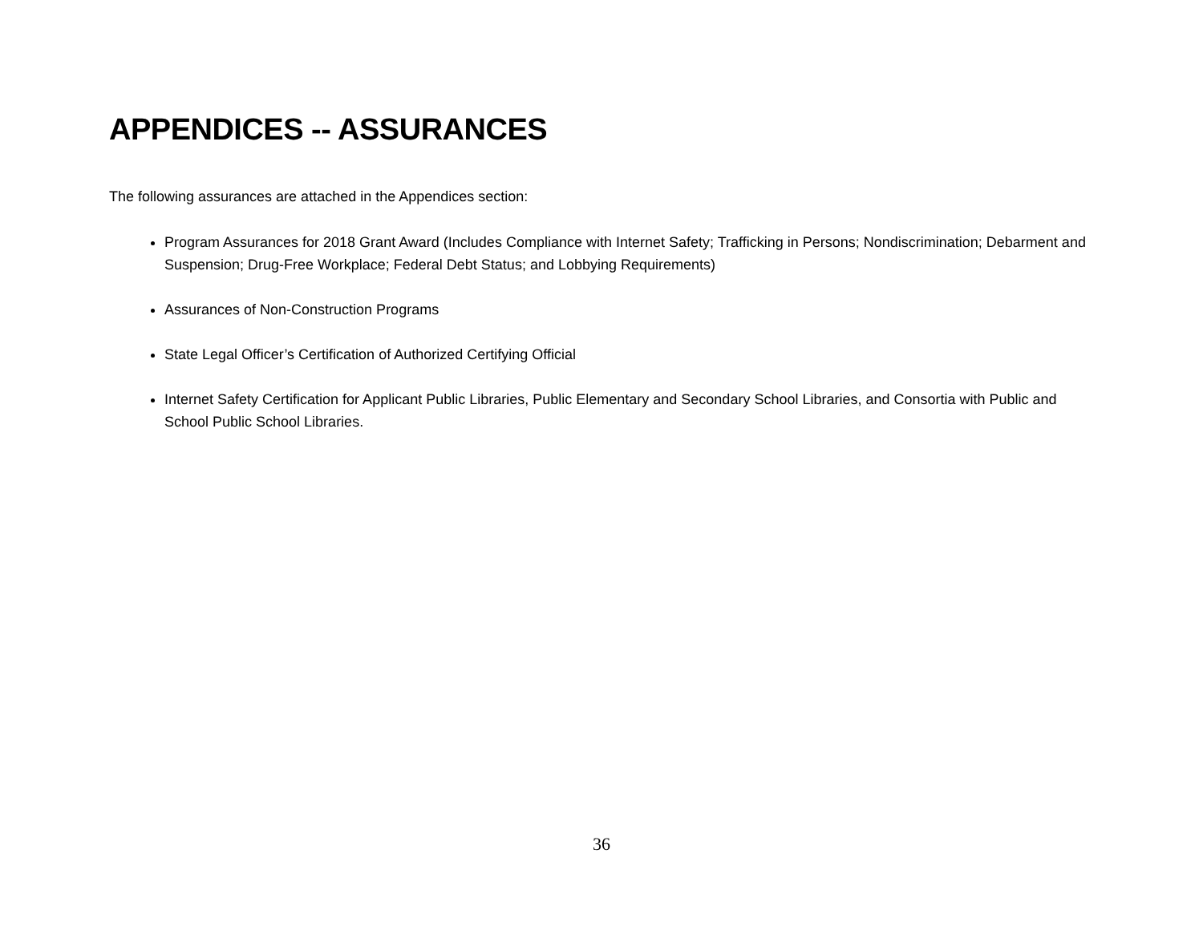APPENDICES -- ASSURANCES
The following assurances are attached in the Appendices section:
Program Assurances for 2018 Grant Award (Includes Compliance with Internet Safety; Trafficking in Persons; Nondiscrimination; Debarment and Suspension; Drug-Free Workplace; Federal Debt Status; and Lobbying Requirements)
Assurances of Non-Construction Programs
State Legal Officer’s Certification of Authorized Certifying Official
Internet Safety Certification for Applicant Public Libraries, Public Elementary and Secondary School Libraries, and Consortia with Public and School Public School Libraries.
36